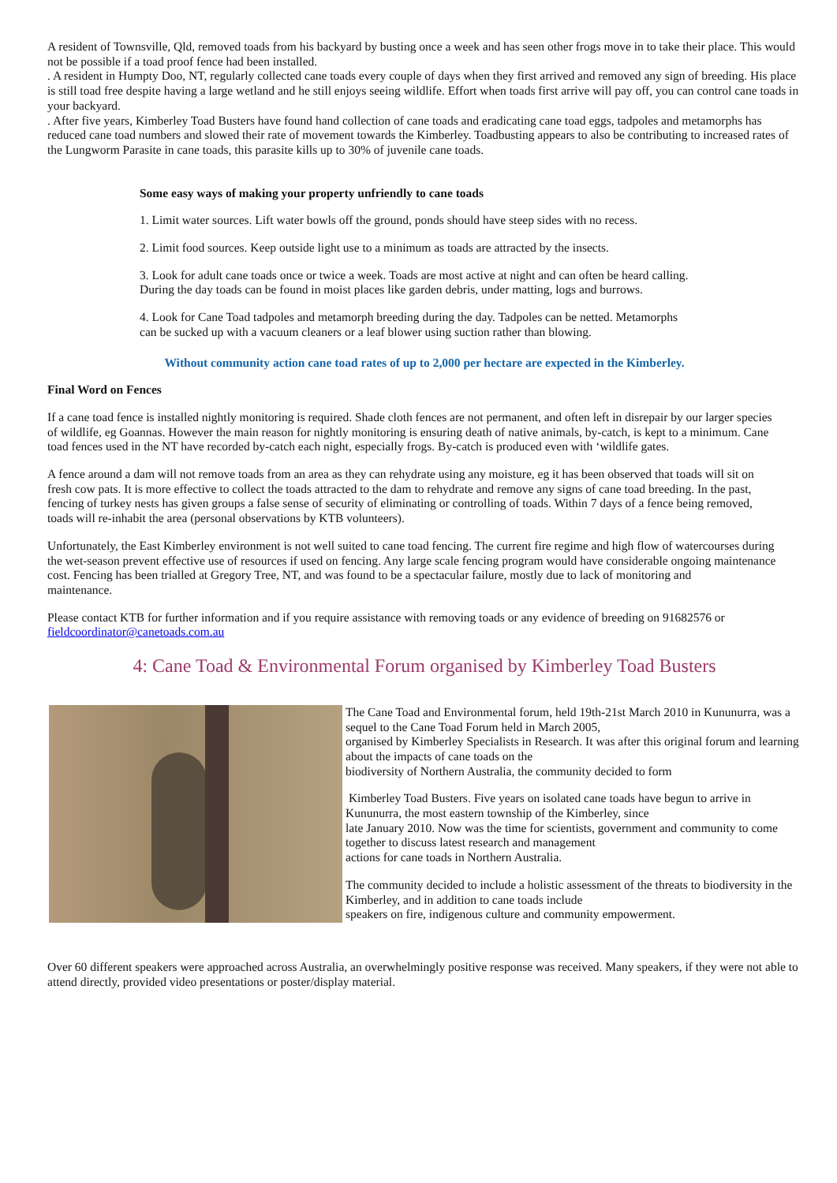A resident of Townsville, Qld, removed toads from his backyard by busting once a week and has seen other frogs move in to take their place. This would not be possible if a toad proof fence had been installed.
. A resident in Humpty Doo, NT, regularly collected cane toads every couple of days when they first arrived and removed any sign of breeding. His place is still toad free despite having a large wetland and he still enjoys seeing wildlife. Effort when toads first arrive will pay off, you can control cane toads in your backyard.
. After five years, Kimberley Toad Busters have found hand collection of cane toads and eradicating cane toad eggs, tadpoles and metamorphs has reduced cane toad numbers and slowed their rate of movement towards the Kimberley. Toadbusting appears to also be contributing to increased rates of the Lungworm Parasite in cane toads, this parasite kills up to 30% of juvenile cane toads.
Some easy ways of making your property unfriendly to cane toads
1. Limit water sources. Lift water bowls off the ground, ponds should have steep sides with no recess.
2. Limit food sources. Keep outside light use to a minimum as toads are attracted by the insects.
3. Look for adult cane toads once or twice a week. Toads are most active at night and can often be heard calling. During the day toads can be found in moist places like garden debris, under matting, logs and burrows.
4. Look for Cane Toad tadpoles and metamorph breeding during the day. Tadpoles can be netted. Metamorphs can be sucked up with a vacuum cleaners or a leaf blower using suction rather than blowing.
Without community action cane toad rates of up to 2,000 per hectare are expected in the Kimberley.
Final Word on Fences
If a cane toad fence is installed nightly monitoring is required. Shade cloth fences are not permanent, and often left in disrepair by our larger species
of wildlife, eg Goannas. However the main reason for nightly monitoring is ensuring death of native animals, by-catch, is kept to a minimum. Cane
toad fences used in the NT have recorded by-catch each night, especially frogs. By-catch is produced even with ‘wildlife gates.
A fence around a dam will not remove toads from an area as they can rehydrate using any moisture, eg it has been observed that toads will sit on
fresh cow pats. It is more effective to collect the toads attracted to the dam to rehydrate and remove any signs of cane toad breeding. In the past,
fencing of turkey nests has given groups a false sense of security of eliminating or controlling of toads. Within 7 days of a fence being removed,
toads will re-inhabit the area (personal observations by KTB volunteers).
Unfortunately, the East Kimberley environment is not well suited to cane toad fencing. The current fire regime and high flow of watercourses during
the wet-season prevent effective use of resources if used on fencing. Any large scale fencing program would have considerable ongoing maintenance cost. Fencing has been trialled at Gregory Tree, NT, and was found to be a spectacular failure, mostly due to lack of monitoring and
maintenance.
Please contact KTB for further information and if you require assistance with removing toads or any evidence of breeding on 91682576 or fieldcoordinator@canetoads.com.au
4: Cane Toad & Environmental Forum organised by Kimberley Toad Busters
The Cane Toad and Environmental forum, held 19th-21st March 2010 in Kununurra, was a sequel to the Cane Toad Forum held in March 2005,
organised by Kimberley Specialists in Research. It was after this original forum and learning about the impacts of cane toads on the
biodiversity of Northern Australia, the community decided to form
Kimberley Toad Busters. Five years on isolated cane toads have begun to arrive in Kununurra, the most eastern township of the Kimberley, since
late January 2010. Now was the time for scientists, government and community to come together to discuss latest research and management
actions for cane toads in Northern Australia.
The community decided to include a holistic assessment of the threats to biodiversity in the Kimberley, and in addition to cane toads include
speakers on fire, indigenous culture and community empowerment.
Over 60 different speakers were approached across Australia, an overwhelmingly positive response was received. Many speakers, if they were not able to attend directly, provided video presentations or poster/display material.